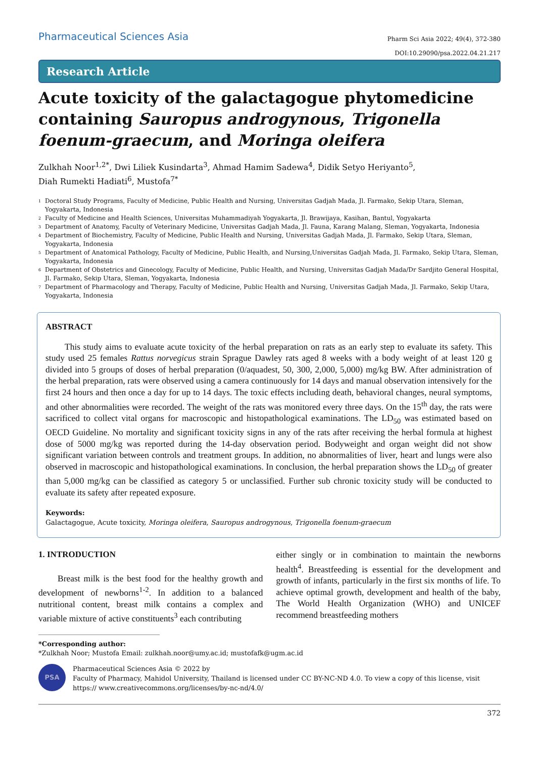Pharmaceutical Sciences Asia
Pharm Sci Asia 2022; 49(4), 372-380
DOI:10.29090/psa.2022.04.21.217
Research Article
Acute toxicity of the galactagogue phytomedicine containing Sauropus androgynous, Trigonella foenum-graecum, and Moringa oleifera
Zulkhah Noor<sup>1,2*</sup>, Dwi Liliek Kusindarta<sup>3</sup>, Ahmad Hamim Sadewa<sup>4</sup>, Didik Setyo Heriyanto<sup>5</sup>,
Diah Rumekti Hadiati<sup>6</sup>, Mustofa<sup>7*</sup>
1 Doctoral Study Programs, Faculty of Medicine, Public Health and Nursing, Universitas Gadjah Mada, Jl. Farmako, Sekip Utara, Sleman, Yogyakarta, Indonesia
2 Faculty of Medicine and Health Sciences, Universitas Muhammadiyah Yogyakarta, Jl. Brawijaya, Kasihan, Bantul, Yogyakarta
3 Department of Anatomy, Faculty of Veterinary Medicine, Universitas Gadjah Mada, Jl. Fauna, Karang Malang, Sleman, Yogyakarta, Indonesia
4 Department of Biochemistry, Faculty of Medicine, Public Health and Nursing, Universitas Gadjah Mada, Jl. Farmako, Sekip Utara, Sleman, Yogyakarta, Indonesia
5 Department of Anatomical Pathology, Faculty of Medicine, Public Health, and Nursing,Universitas Gadjah Mada, Jl. Farmako, Sekip Utara, Sleman, Yogyakarta, Indonesia
6 Department of Obstetrics and Ginecology, Faculty of Medicine, Public Health, and Nursing, Universitas Gadjah Mada/Dr Sardjito General Hospital, Jl. Farmako, Sekip Utara, Sleman, Yogyakarta, Indonesia
7 Department of Pharmacology and Therapy, Faculty of Medicine, Public Health and Nursing, Universitas Gadjah Mada, Jl. Farmako, Sekip Utara, Yogyakarta, Indonesia
ABSTRACT
This study aims to evaluate acute toxicity of the herbal preparation on rats as an early step to evaluate its safety. This study used 25 females Rattus norvegicus strain Sprague Dawley rats aged 8 weeks with a body weight of at least 120 g divided into 5 groups of doses of herbal preparation (0/aquadest, 50, 300, 2,000, 5,000) mg/kg BW. After administration of the herbal preparation, rats were observed using a camera continuously for 14 days and manual observation intensively for the first 24 hours and then once a day for up to 14 days. The toxic effects including death, behavioral changes, neural symptoms, and other abnormalities were recorded. The weight of the rats was monitored every three days. On the 15<sup>th</sup> day, the rats were sacrificed to collect vital organs for macroscopic and histopathological examinations. The LD<sub>50</sub> was estimated based on OECD Guideline. No mortality and significant toxicity signs in any of the rats after receiving the herbal formula at highest dose of 5000 mg/kg was reported during the 14-day observation period. Bodyweight and organ weight did not show significant variation between controls and treatment groups. In addition, no abnormalities of liver, heart and lungs were also observed in macroscopic and histopathological examinations. In conclusion, the herbal preparation shows the LD<sub>50</sub> of greater than 5,000 mg/kg can be classified as category 5 or unclassified. Further sub chronic toxicity study will be conducted to evaluate its safety after repeated exposure.
Keywords:
Galactagogue, Acute toxicity, Moringa oleifera, Sauropus androgynous, Trigonella foenum-graecum
1. INTRODUCTION
Breast milk is the best food for the healthy growth and development of newborns<sup>1-2</sup>. In addition to a balanced nutritional content, breast milk contains a complex and variable mixture of active constituents<sup>3</sup> each contributing
either singly or in combination to maintain the newborns health<sup>4</sup>. Breastfeeding is essential for the development and growth of infants, particularly in the first six months of life. To achieve optimal growth, development and health of the baby, The World Health Organization (WHO) and UNICEF recommend breastfeeding mothers
*Corresponding author:
*Zulkhah Noor; Mustofa Email: zulkhah.noor@umy.ac.id; mustofafk@ugm.ac.id
PSA
Pharmaceutical Sciences Asia © 2022 by
Faculty of Pharmacy, Mahidol University, Thailand is licensed under CC BY-NC-ND 4.0. To view a copy of this license, visit https:// www.creativecommons.org/licenses/by-nc-nd/4.0/
372